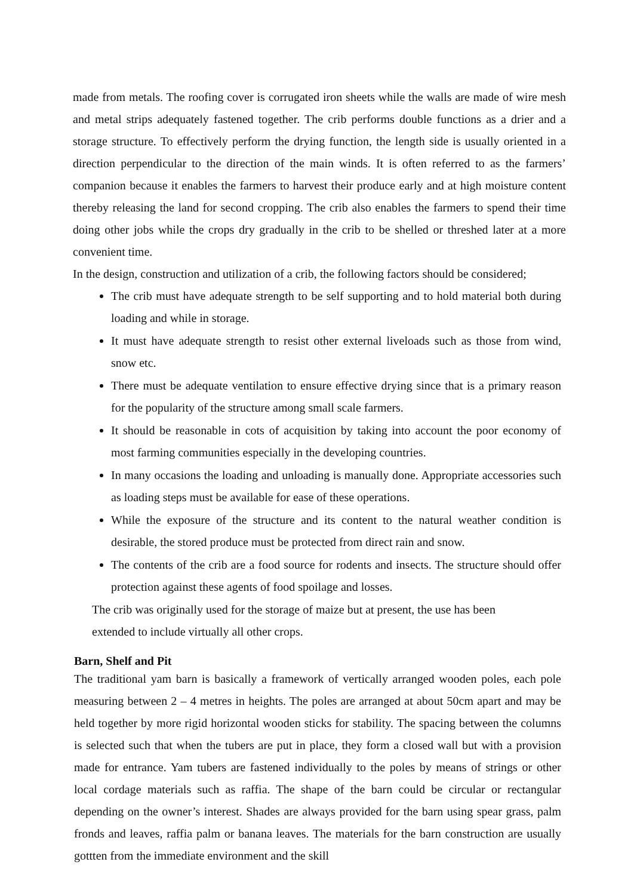made from metals. The roofing cover is corrugated iron sheets while the walls are made of wire mesh and metal strips adequately fastened together. The crib performs double functions as a drier and a storage structure. To effectively perform the drying function, the length side is usually oriented in a direction perpendicular to the direction of the main winds. It is often referred to as the farmers’ companion because it enables the farmers to harvest their produce early and at high moisture content thereby releasing the land for second cropping. The crib also enables the farmers to spend their time doing other jobs while the crops dry gradually in the crib to be shelled or threshed later at a more convenient time.
In the design, construction and utilization of a crib, the following factors should be considered;
The crib must have adequate strength to be self supporting and to hold material both during loading and while in storage.
It must have adequate strength to resist other external liveloads such as those from wind, snow etc.
There must be adequate ventilation to ensure effective drying since that is a primary reason for the popularity of the structure among small scale farmers.
It should be reasonable in cots of acquisition by taking into account the poor economy of most farming communities especially in the developing countries.
In many occasions the loading and unloading is manually done. Appropriate accessories such as loading steps must be available for ease of these operations.
While the exposure of the structure and its content to the natural weather condition is desirable, the stored produce must be protected from direct rain and snow.
The contents of the crib are a food source for rodents and insects. The structure should offer protection against these agents of food spoilage and losses.
The crib was originally used for the storage of maize but at present, the use has been
extended to include virtually all other crops.
Barn, Shelf and Pit
The traditional yam barn is basically a framework of vertically arranged wooden poles, each pole measuring between 2 – 4 metres in heights. The poles are arranged at about 50cm apart and may be held together by more rigid horizontal wooden sticks for stability. The spacing between the columns is selected such that when the tubers are put in place, they form a closed wall but with a provision made for entrance. Yam tubers are fastened individually to the poles by means of strings or other local cordage materials such as raffia. The shape of the barn could be circular or rectangular depending on the owner’s interest. Shades are always provided for the barn using spear grass, palm fronds and leaves, raffia palm or banana leaves. The materials for the barn construction are usually gottten from the immediate environment and the skill